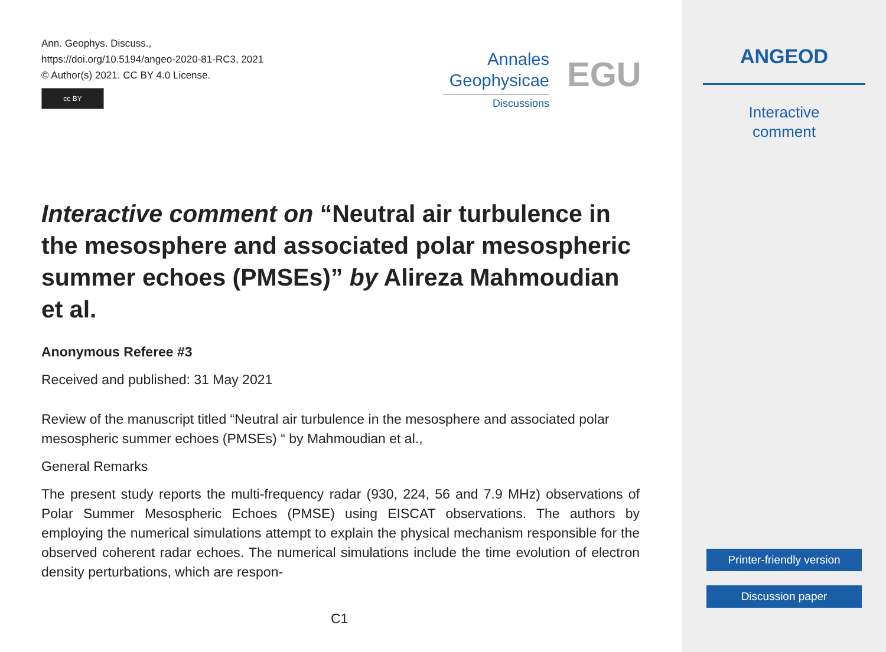Ann. Geophys. Discuss.,
https://doi.org/10.5194/angeo-2020-81-RC3, 2021
© Author(s) 2021. CC BY 4.0 License.
cc BY
Annales
Geophysicae
Discussions
EGU
Interactive comment on “Neutral air turbulence in the mesosphere and associated polar mesospheric summer echoes (PMSEs)” by Alireza Mahmoudian et al.
Anonymous Referee #3
Received and published: 31 May 2021
Review of the manuscript titled “Neutral air turbulence in the mesosphere and associated polar mesospheric summer echoes (PMSEs) “ by Mahmoudian et al.,
General Remarks
The present study reports the multi-frequency radar (930, 224, 56 and 7.9 MHz) observations of Polar Summer Mesospheric Echoes (PMSE) using EISCAT observations. The authors by employing the numerical simulations attempt to explain the physical mechanism responsible for the observed coherent radar echoes. The numerical simulations include the time evolution of electron density perturbations, which are respon-
C1
ANGEOD
Interactive
comment
Printer-friendly version
Discussion paper